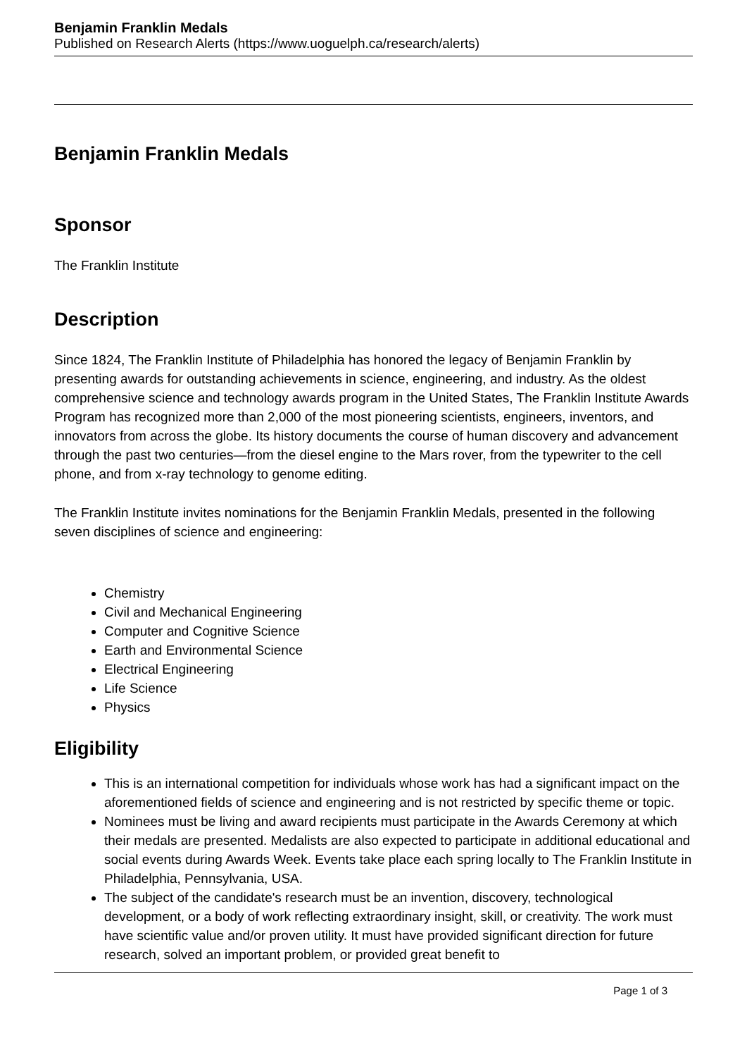Benjamin Franklin Medals
Published on Research Alerts (https://www.uoguelph.ca/research/alerts)
Benjamin Franklin Medals
Sponsor
The Franklin Institute
Description
Since 1824, The Franklin Institute of Philadelphia has honored the legacy of Benjamin Franklin by presenting awards for outstanding achievements in science, engineering, and industry. As the oldest comprehensive science and technology awards program in the United States, The Franklin Institute Awards Program has recognized more than 2,000 of the most pioneering scientists, engineers, inventors, and innovators from across the globe. Its history documents the course of human discovery and advancement through the past two centuries—from the diesel engine to the Mars rover, from the typewriter to the cell phone, and from x-ray technology to genome editing.
The Franklin Institute invites nominations for the Benjamin Franklin Medals, presented in the following seven disciplines of science and engineering:
Chemistry
Civil and Mechanical Engineering
Computer and Cognitive Science
Earth and Environmental Science
Electrical Engineering
Life Science
Physics
Eligibility
This is an international competition for individuals whose work has had a significant impact on the aforementioned fields of science and engineering and is not restricted by specific theme or topic.
Nominees must be living and award recipients must participate in the Awards Ceremony at which their medals are presented. Medalists are also expected to participate in additional educational and social events during Awards Week. Events take place each spring locally to The Franklin Institute in Philadelphia, Pennsylvania, USA.
The subject of the candidate's research must be an invention, discovery, technological development, or a body of work reflecting extraordinary insight, skill, or creativity. The work must have scientific value and/or proven utility. It must have provided significant direction for future research, solved an important problem, or provided great benefit to
Page 1 of 3